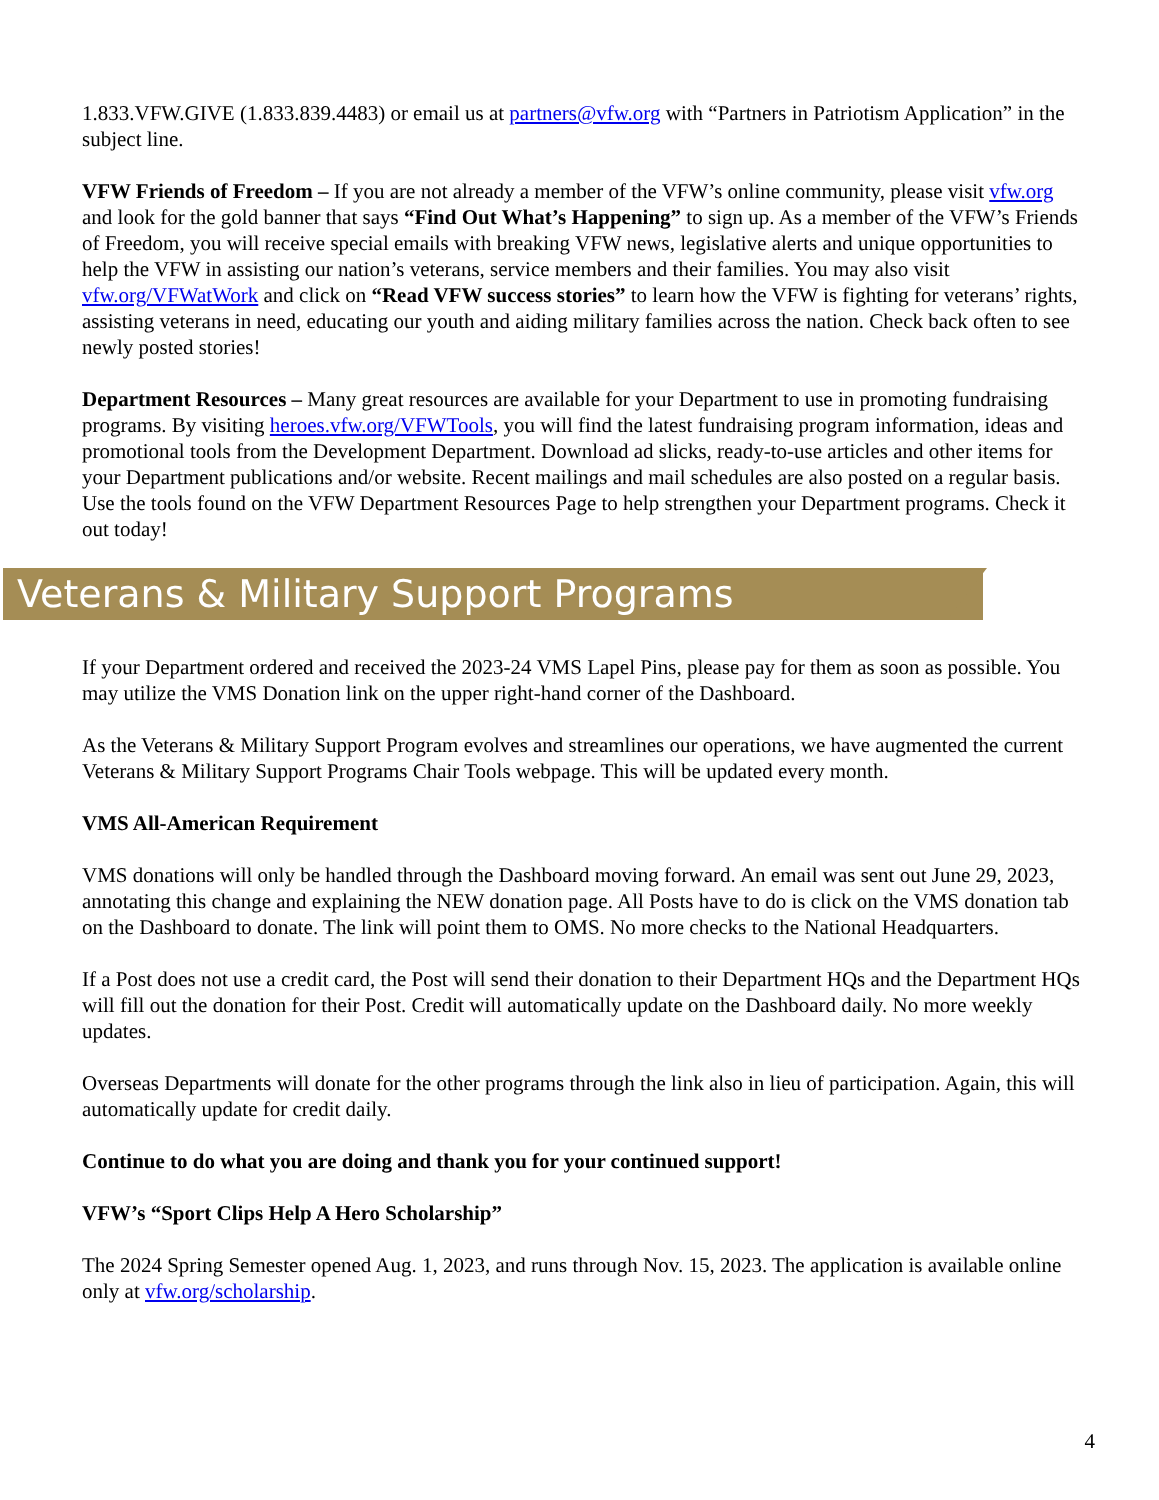1.833.VFW.GIVE (1.833.839.4483) or email us at partners@vfw.org with “Partners in Patriotism Application” in the subject line.
VFW Friends of Freedom – If you are not already a member of the VFW’s online community, please visit vfw.org and look for the gold banner that says “Find Out What’s Happening” to sign up. As a member of the VFW’s Friends of Freedom, you will receive special emails with breaking VFW news, legislative alerts and unique opportunities to help the VFW in assisting our nation’s veterans, service members and their families. You may also visit vfw.org/VFWatWork and click on “Read VFW success stories” to learn how the VFW is fighting for veterans’ rights, assisting veterans in need, educating our youth and aiding military families across the nation. Check back often to see newly posted stories!
Department Resources – Many great resources are available for your Department to use in promoting fundraising programs. By visiting heroes.vfw.org/VFWTools, you will find the latest fundraising program information, ideas and promotional tools from the Development Department. Download ad slicks, ready-to-use articles and other items for your Department publications and/or website. Recent mailings and mail schedules are also posted on a regular basis. Use the tools found on the VFW Department Resources Page to help strengthen your Department programs. Check it out today!
Veterans & Military Support Programs
If your Department ordered and received the 2023-24 VMS Lapel Pins, please pay for them as soon as possible. You may utilize the VMS Donation link on the upper right-hand corner of the Dashboard.
As the Veterans & Military Support Program evolves and streamlines our operations, we have augmented the current Veterans & Military Support Programs Chair Tools webpage. This will be updated every month.
VMS All-American Requirement
VMS donations will only be handled through the Dashboard moving forward. An email was sent out June 29, 2023, annotating this change and explaining the NEW donation page. All Posts have to do is click on the VMS donation tab on the Dashboard to donate. The link will point them to OMS. No more checks to the National Headquarters.
If a Post does not use a credit card, the Post will send their donation to their Department HQs and the Department HQs will fill out the donation for their Post. Credit will automatically update on the Dashboard daily. No more weekly updates.
Overseas Departments will donate for the other programs through the link also in lieu of participation. Again, this will automatically update for credit daily.
Continue to do what you are doing and thank you for your continued support!
VFW’s “Sport Clips Help A Hero Scholarship”
The 2024 Spring Semester opened Aug. 1, 2023, and runs through Nov. 15, 2023. The application is available online only at vfw.org/scholarship.
4